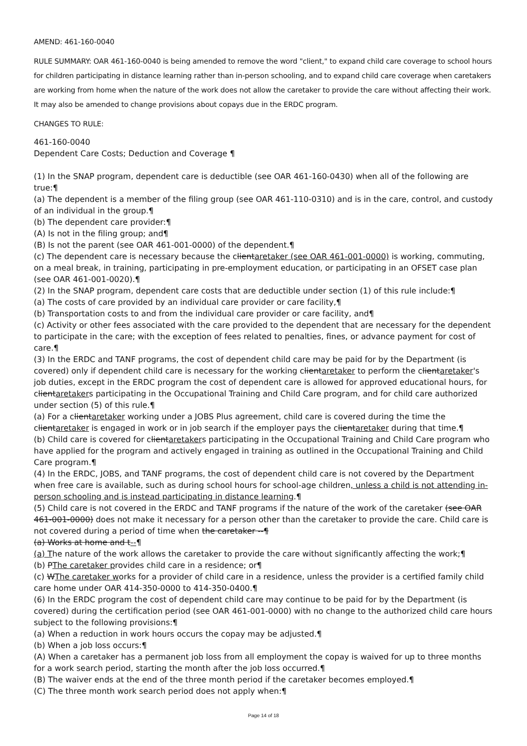AMEND: 461-160-0040
RULE SUMMARY: OAR 461-160-0040 is being amended to remove the word "client," to expand child care coverage to school hours for children participating in distance learning rather than in-person schooling, and to expand child care coverage when caretakers are working from home when the nature of the work does not allow the caretaker to provide the care without affecting their work. It may also be amended to change provisions about copays due in the ERDC program.
CHANGES TO RULE:
461-160-0040
Dependent Care Costs; Deduction and Coverage ¶
(1) In the SNAP program, dependent care is deductible (see OAR 461-160-0430) when all of the following are true:¶
(a) The dependent is a member of the filing group (see OAR 461-110-0310) and is in the care, control, and custody of an individual in the group.¶
(b) The dependent care provider:¶
(A) Is not in the filing group; and¶
(B) Is not the parent (see OAR 461-001-0000) of the dependent.¶
(c) The dependent care is necessary because the clientaretaker (see OAR 461-001-0000) is working, commuting, on a meal break, in training, participating in pre-employment education, or participating in an OFSET case plan (see OAR 461-001-0020).¶
(2) In the SNAP program, dependent care costs that are deductible under section (1) of this rule include:¶
(a) The costs of care provided by an individual care provider or care facility,¶
(b) Transportation costs to and from the individual care provider or care facility, and¶
(c) Activity or other fees associated with the care provided to the dependent that are necessary for the dependent to participate in the care; with the exception of fees related to penalties, fines, or advance payment for cost of care.¶
(3) In the ERDC and TANF programs, the cost of dependent child care may be paid for by the Department (is covered) only if dependent child care is necessary for the working clientaretaker to perform the clientaretaker's job duties, except in the ERDC program the cost of dependent care is allowed for approved educational hours, for clientaretakers participating in the Occupational Training and Child Care program, and for child care authorized under section (5) of this rule.¶
(a) For a clientaretaker working under a JOBS Plus agreement, child care is covered during the time the clientaretaker is engaged in work or in job search if the employer pays the clientaretaker during that time.¶
(b) Child care is covered for clientaretakers participating in the Occupational Training and Child Care program who have applied for the program and actively engaged in training as outlined in the Occupational Training and Child Care program.¶
(4) In the ERDC, JOBS, and TANF programs, the cost of dependent child care is not covered by the Department when free care is available, such as during school hours for school-age children, unless a child is not attending in-person schooling and is instead participating in distance learning.¶
(5) Child care is not covered in the ERDC and TANF programs if the nature of the work of the caretaker (see OAR 461-001-0000) does not make it necessary for a person other than the caretaker to provide the care. Child care is not covered during a period of time when the caretaker --¶
(a) Works at home and t--¶
(a) The nature of the work allows the caretaker to provide the care without significantly affecting the work;¶
(b) PThe caretaker provides child care in a residence; or¶
(c) WThe caretaker works for a provider of child care in a residence, unless the provider is a certified family child care home under OAR 414-350-0000 to 414-350-0400.¶
(6) In the ERDC program the cost of dependent child care may continue to be paid for by the Department (is covered) during the certification period (see OAR 461-001-0000) with no change to the authorized child care hours subject to the following provisions:¶
(a) When a reduction in work hours occurs the copay may be adjusted.¶
(b) When a job loss occurs:¶
(A) When a caretaker has a permanent job loss from all employment the copay is waived for up to three months for a work search period, starting the month after the job loss occurred.¶
(B) The waiver ends at the end of the three month period if the caretaker becomes employed.¶
(C) The three month work search period does not apply when:¶
Page 14 of 18